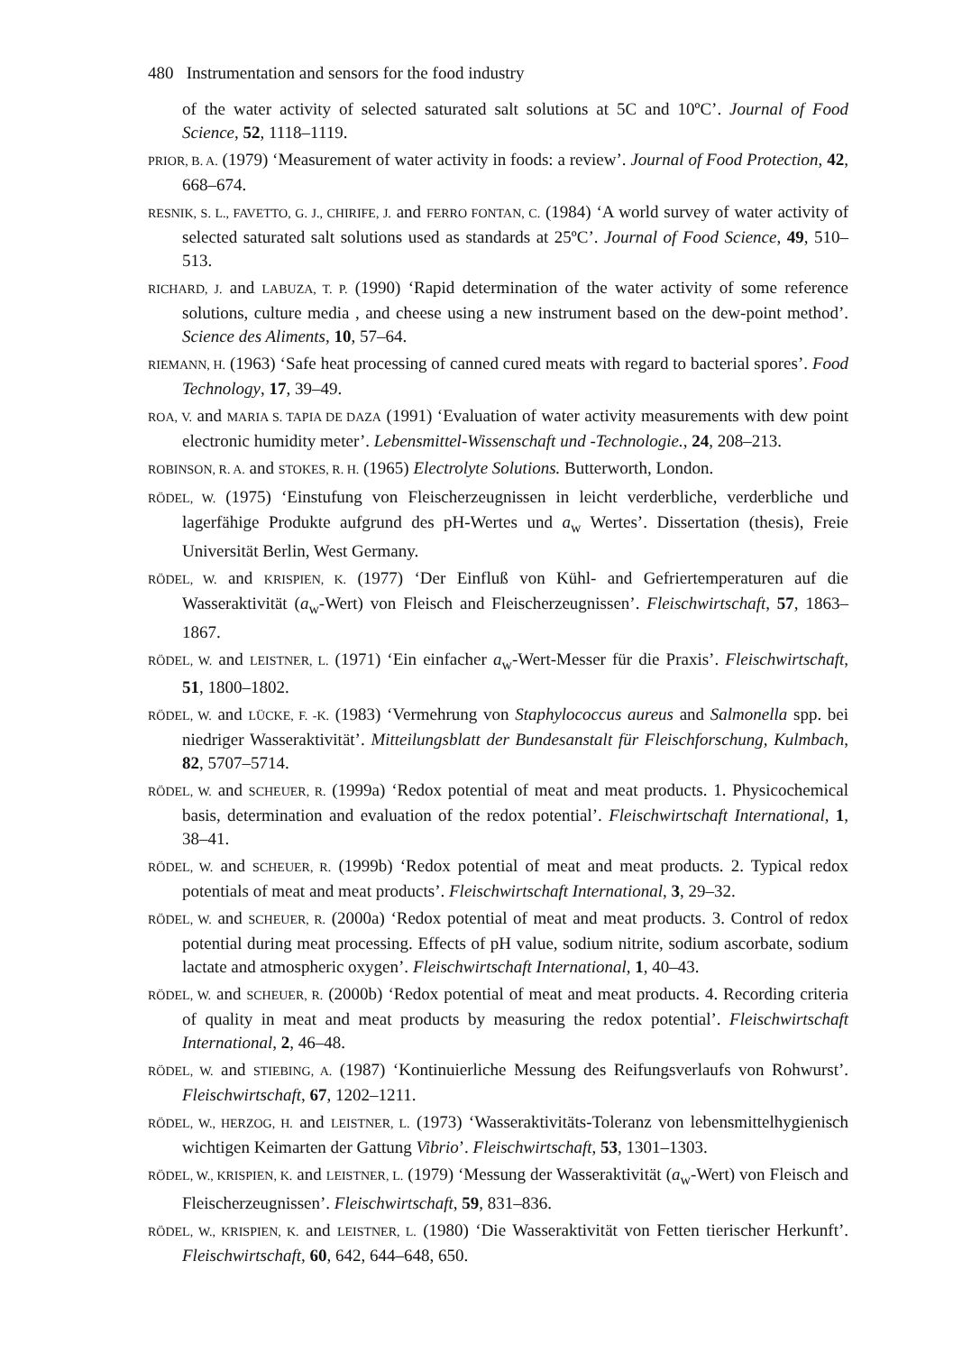480 Instrumentation and sensors for the food industry
of the water activity of selected saturated salt solutions at 5C and 10ºC’. Journal of Food Science, 52, 1118–1119.
PRIOR, B. A. (1979) ‘Measurement of water activity in foods: a review’. Journal of Food Protection, 42, 668–674.
RESNIK, S. L., FAVETTO, G. J., CHIRIFE, J. and FERRO FONTAN, C. (1984) ‘A world survey of water activity of selected saturated salt solutions used as standards at 25ºC’. Journal of Food Science, 49, 510–513.
RICHARD, J. and LABUZA, T. P. (1990) ‘Rapid determination of the water activity of some reference solutions, culture media , and cheese using a new instrument based on the dew-point method’. Science des Aliments, 10, 57–64.
RIEMANN, H. (1963) ‘Safe heat processing of canned cured meats with regard to bacterial spores’. Food Technology, 17, 39–49.
ROA, V. and MARIA S. TAPIA DE DAZA (1991) ‘Evaluation of water activity measurements with dew point electronic humidity meter’. Lebensmittel-Wissenschaft und -Technologie., 24, 208–213.
ROBINSON, R. A. and STOKES, R. H. (1965) Electrolyte Solutions. Butterworth, London.
RÖDEL, W. (1975) ‘Einstufung von Fleischerzeugnissen in leicht verderbliche, verderbliche und lagerfähige Produkte aufgrund des pH-Wertes und a<sub>w</sub> Wertes’. Dissertation (thesis), Freie Universität Berlin, West Germany.
RÖDEL, W. and KRISPIEN, K. (1977) ‘Der Einfluß von Kühl- and Gefriertemperaturen auf die Wasseraktivität (a<sub>w</sub>-Wert) von Fleisch and Fleischerzeugnissen’. Fleischwirtschaft, 57, 1863–1867.
RÖDEL, W. and LEISTNER, L. (1971) ‘Ein einfacher a<sub>w</sub>-Wert-Messer für die Praxis’. Fleischwirtschaft, 51, 1800–1802.
RÖDEL, W. and LÜCKE, F. -K. (1983) ‘Vermehrung von Staphylococcus aureus and Salmonella spp. bei niedriger Wasseraktivität’. Mitteilungsblatt der Bundesanstalt für Fleischforschung, Kulmbach, 82, 5707–5714.
RÖDEL, W. and SCHEUER, R. (1999a) ‘Redox potential of meat and meat products. 1. Physicochemical basis, determination and evaluation of the redox potential’. Fleischwirtschaft International, 1, 38–41.
RÖDEL, W. and SCHEUER, R. (1999b) ‘Redox potential of meat and meat products. 2. Typical redox potentials of meat and meat products’. Fleischwirtschaft International, 3, 29–32.
RÖDEL, W. and SCHEUER, R. (2000a) ‘Redox potential of meat and meat products. 3. Control of redox potential during meat processing. Effects of pH value, sodium nitrite, sodium ascorbate, sodium lactate and atmospheric oxygen’. Fleischwirtschaft International, 1, 40–43.
RÖDEL, W. and SCHEUER, R. (2000b) ‘Redox potential of meat and meat products. 4. Recording criteria of quality in meat and meat products by measuring the redox potential’. Fleischwirtschaft International, 2, 46–48.
RÖDEL, W. and STIEBING, A. (1987) ‘Kontinuierliche Messung des Reifungsverlaufs von Rohwurst’. Fleischwirtschaft, 67, 1202–1211.
RÖDEL, W., HERZOG, H. and LEISTNER, L. (1973) ‘Wasseraktivitäts-Toleranz von lebensmittelhygienisch wichtigen Keimarten der Gattung Vibrio’. Fleischwirtschaft, 53, 1301–1303.
RÖDEL, W., KRISPIEN, K. and LEISTNER, L. (1979) ‘Messung der Wasseraktivität (a<sub>w</sub>-Wert) von Fleisch and Fleischerzeugnissen’. Fleischwirtschaft, 59, 831–836.
RÖDEL, W., KRISPIEN, K. and LEISTNER, L. (1980) ‘Die Wasseraktivität von Fetten tierischer Herkunft’. Fleischwirtschaft, 60, 642, 644–648, 650.